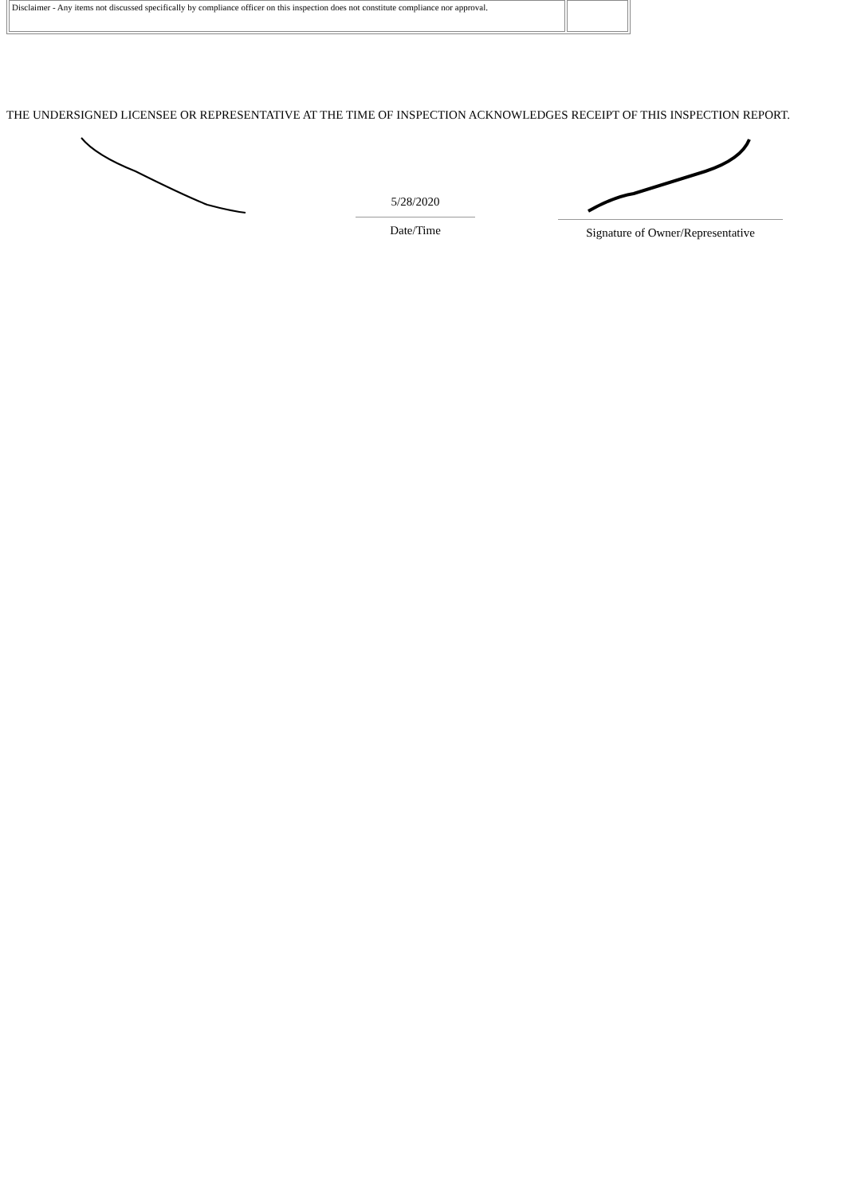| Disclaimer - Any items not discussed specifically by compliance officer on this inspection does not constitute compliance nor approval. | |
THE UNDERSIGNED LICENSEE OR REPRESENTATIVE AT THE TIME OF INSPECTION ACKNOWLEDGES RECEIPT OF THIS INSPECTION REPORT.
5/28/2020
Date/Time
Signature of Owner/Representative